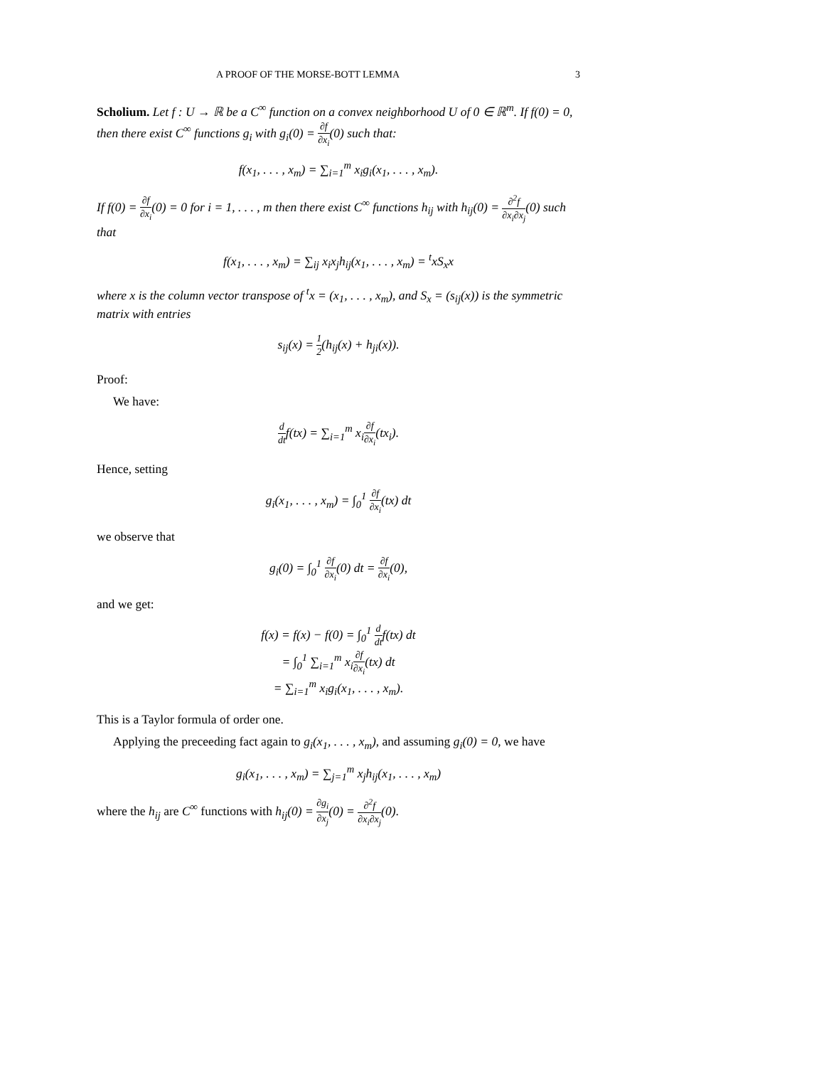A PROOF OF THE MORSE-BOTT LEMMA 3
Scholium. Let f : U → ℝ be a C<sup>∞</sup> function on a convex neighborhood U of 0 ∈ ℝ<sup>m</sup>. If f(0) = 0, then there exist C<sup>∞</sup> functions g<sub>i</sub> with g<sub>i</sub>(0) = ∂f ∂x<sub>i</sub>(0) such that:
f(x<sub>1</sub>, . . . , x<sub>m</sub>) = ∑<sub>i=1</sub><sup>m</sup> x<sub>i</sub>g<sub>i</sub>(x<sub>1</sub>, . . . , x<sub>m</sub>).
If f(0) = ∂f ∂x<sub>i</sub>(0) = 0 for i = 1, . . . , m then there exist C<sup>∞</sup> functions h<sub>ij</sub> with h<sub>ij</sub>(0) = ∂<sup>2</sup>f ∂x<sub>i</sub>∂x<sub>j</sub>(0) such that
f(x<sub>1</sub>, . . . , x<sub>m</sub>) = ∑<sub>ij</sub> x<sub>i</sub>x<sub>j</sub>h<sub>ij</sub>(x<sub>1</sub>, . . . , x<sub>m</sub>) = <sup>t</sup>xS<sub>x</sub>x
where x is the column vector transpose of <sup>t</sup>x = (x<sub>1</sub>, . . . , x<sub>m</sub>), and S<sub>x</sub> = (s<sub>ij</sub>(x)) is the symmetric matrix with entries
s<sub>ij</sub>(x) = 1 2(h<sub>ij</sub>(x) + h<sub>ji</sub>(x)).
Proof:
We have:
d dtf(tx) = ∑<sub>i=1</sub><sup>m</sup> x<sub>i</sub>∂f ∂x<sub>i</sub>(tx<sub>i</sub>).
Hence, setting
g<sub>i</sub>(x<sub>1</sub>, . . . , x<sub>m</sub>) = ∫<sub>0</sub><sup>1</sup> ∂f ∂x<sub>i</sub>(tx) dt
we observe that
g<sub>i</sub>(0) = ∫<sub>0</sub><sup>1</sup> ∂f ∂x<sub>i</sub>(0) dt = ∂f ∂x<sub>i</sub>(0),
and we get:
f(x) = f(x) − f(0) = ∫<sub>0</sub><sup>1</sup> d dtf(tx) dt
= ∫<sub>0</sub><sup>1</sup> ∑<sub>i=1</sub><sup>m</sup> x<sub>i</sub>∂f ∂x<sub>i</sub>(tx) dt
= ∑<sub>i=1</sub><sup>m</sup> x<sub>i</sub>g<sub>i</sub>(x<sub>1</sub>, . . . , x<sub>m</sub>).
This is a Taylor formula of order one.
Applying the preceeding fact again to g<sub>i</sub>(x<sub>1</sub>, . . . , x<sub>m</sub>), and assuming g<sub>i</sub>(0) = 0, we have
g<sub>i</sub>(x<sub>1</sub>, . . . , x<sub>m</sub>) = ∑<sub>j=1</sub><sup>m</sup> x<sub>j</sub>h<sub>ij</sub>(x<sub>1</sub>, . . . , x<sub>m</sub>)
where the h<sub>ij</sub> are C<sup>∞</sup> functions with h<sub>ij</sub>(0) = ∂g<sub>i</sub> ∂x<sub>j</sub>(0) = ∂<sup>2</sup>f ∂x<sub>i</sub>∂x<sub>j</sub>(0).